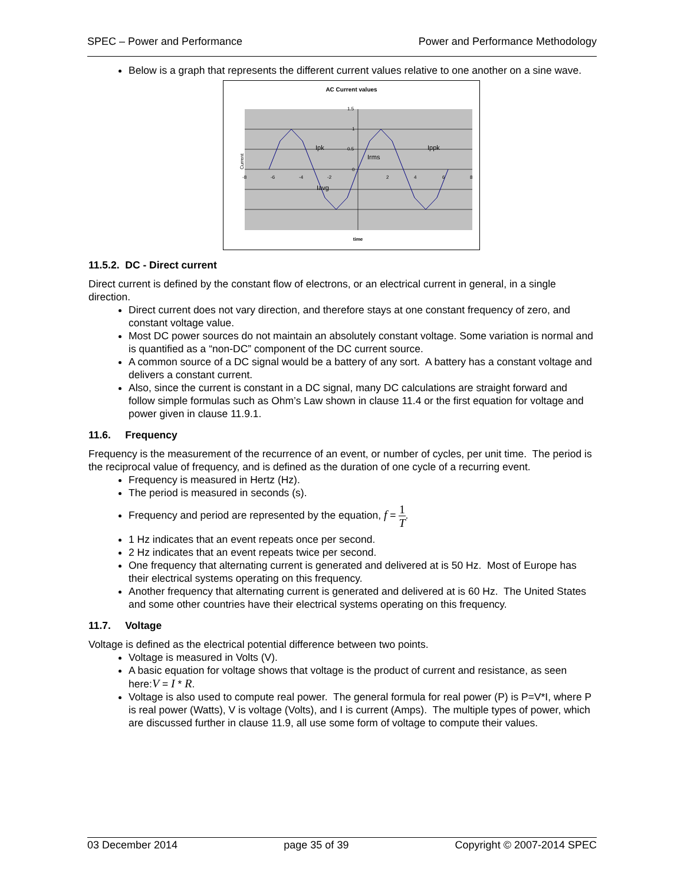SPEC – Power and Performance Power and Performance Methodology
Below is a graph that represents the different current values relative to one another on a sine wave.
AC Current values
1.5
1
0.5
0
-8
-6
-4
-2
2
4
6
8
Ipk
Irms
Ippk
Iavg
Current
time
11.5.2. DC - Direct current
Direct current is defined by the constant flow of electrons, or an electrical current in general, in a single direction.
Direct current does not vary direction, and therefore stays at one constant frequency of zero, and constant voltage value.
Most DC power sources do not maintain an absolutely constant voltage. Some variation is normal and is quantified as a “non-DC” component of the DC current source.
A common source of a DC signal would be a battery of any sort. A battery has a constant voltage and delivers a constant current.
Also, since the current is constant in a DC signal, many DC calculations are straight forward and follow simple formulas such as Ohm’s Law shown in clause 11.4 or the first equation for voltage and power given in clause 11.9.1.
11.6. Frequency
Frequency is the measurement of the recurrence of an event, or number of cycles, per unit time. The period is the reciprocal value of frequency, and is defined as the duration of one cycle of a recurring event.
Frequency is measured in Hertz (Hz).
The period is measured in seconds (s).
Frequency and period are represented by the equation, f = 1 T.
1 Hz indicates that an event repeats once per second.
2 Hz indicates that an event repeats twice per second.
One frequency that alternating current is generated and delivered at is 50 Hz. Most of Europe has their electrical systems operating on this frequency.
Another frequency that alternating current is generated and delivered at is 60 Hz. The United States and some other countries have their electrical systems operating on this frequency.
11.7. Voltage
Voltage is defined as the electrical potential difference between two points.
Voltage is measured in Volts (V).
A basic equation for voltage shows that voltage is the product of current and resistance, as seen here:V = I * R.
Voltage is also used to compute real power. The general formula for real power (P) is P=V*I, where P is real power (Watts), V is voltage (Volts), and I is current (Amps). The multiple types of power, which are discussed further in clause 11.9, all use some form of voltage to compute their values.
03 December 2014 page 35 of 39 Copyright © 2007-2014 SPEC